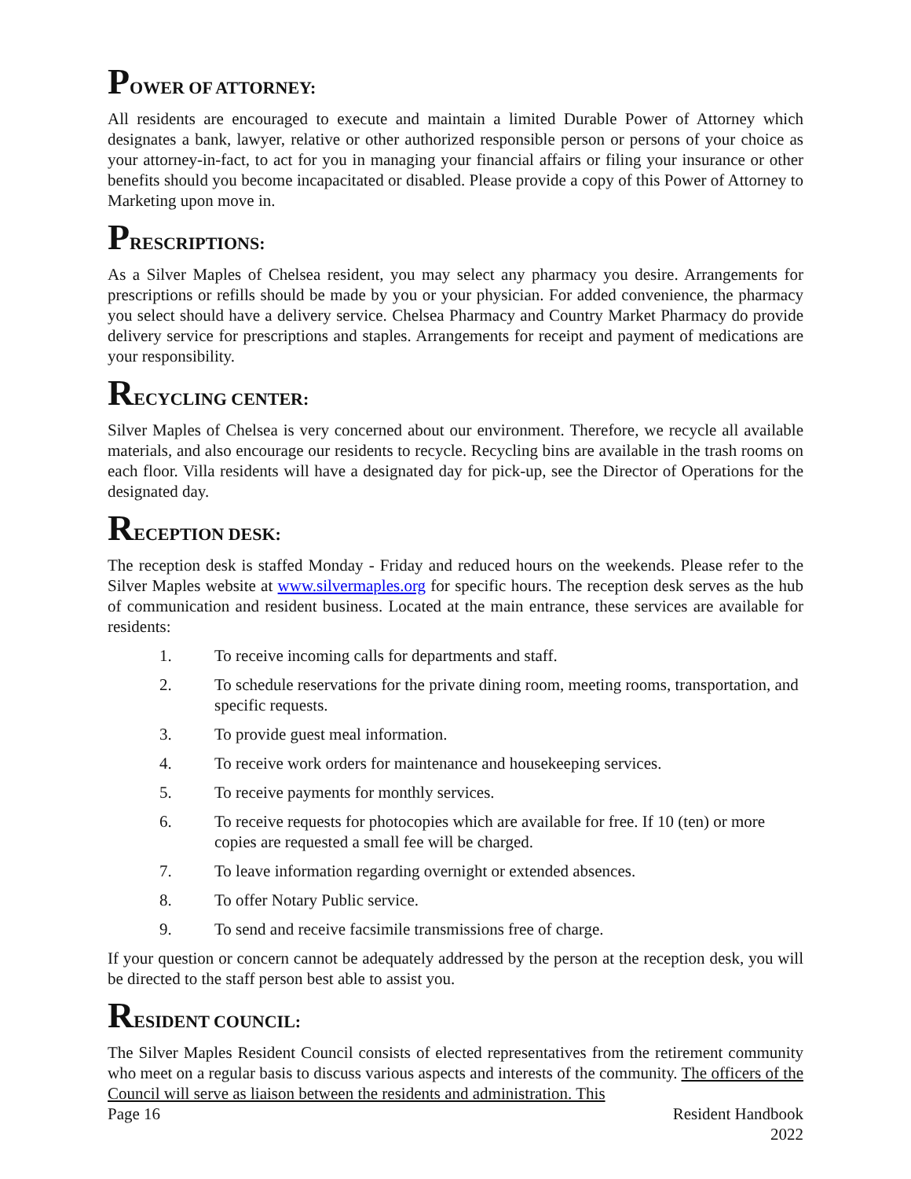POWER OF ATTORNEY:
All residents are encouraged to execute and maintain a limited Durable Power of Attorney which designates a bank, lawyer, relative or other authorized responsible person or persons of your choice as your attorney-in-fact, to act for you in managing your financial affairs or filing your insurance or other benefits should you become incapacitated or disabled. Please provide a copy of this Power of Attorney to Marketing upon move in.
PRESCRIPTIONS:
As a Silver Maples of Chelsea resident, you may select any pharmacy you desire. Arrangements for prescriptions or refills should be made by you or your physician. For added convenience, the pharmacy you select should have a delivery service. Chelsea Pharmacy and Country Market Pharmacy do provide delivery service for prescriptions and staples. Arrangements for receipt and payment of medications are your responsibility.
RECYCLING CENTER:
Silver Maples of Chelsea is very concerned about our environment. Therefore, we recycle all available materials, and also encourage our residents to recycle. Recycling bins are available in the trash rooms on each floor. Villa residents will have a designated day for pick-up, see the Director of Operations for the designated day.
RECEPTION DESK:
The reception desk is staffed Monday - Friday and reduced hours on the weekends. Please refer to the Silver Maples website at www.silvermaples.org for specific hours. The reception desk serves as the hub of communication and resident business. Located at the main entrance, these services are available for residents:
1. To receive incoming calls for departments and staff.
2. To schedule reservations for the private dining room, meeting rooms, transportation, and specific requests.
3. To provide guest meal information.
4. To receive work orders for maintenance and housekeeping services.
5. To receive payments for monthly services.
6. To receive requests for photocopies which are available for free. If 10 (ten) or more copies are requested a small fee will be charged.
7. To leave information regarding overnight or extended absences.
8. To offer Notary Public service.
9. To send and receive facsimile transmissions free of charge.
If your question or concern cannot be adequately addressed by the person at the reception desk, you will be directed to the staff person best able to assist you.
RESIDENT COUNCIL:
The Silver Maples Resident Council consists of elected representatives from the retirement community who meet on a regular basis to discuss various aspects and interests of the community. The officers of the Council will serve as liaison between the residents and administration. This
Page 16 Resident Handbook
2022